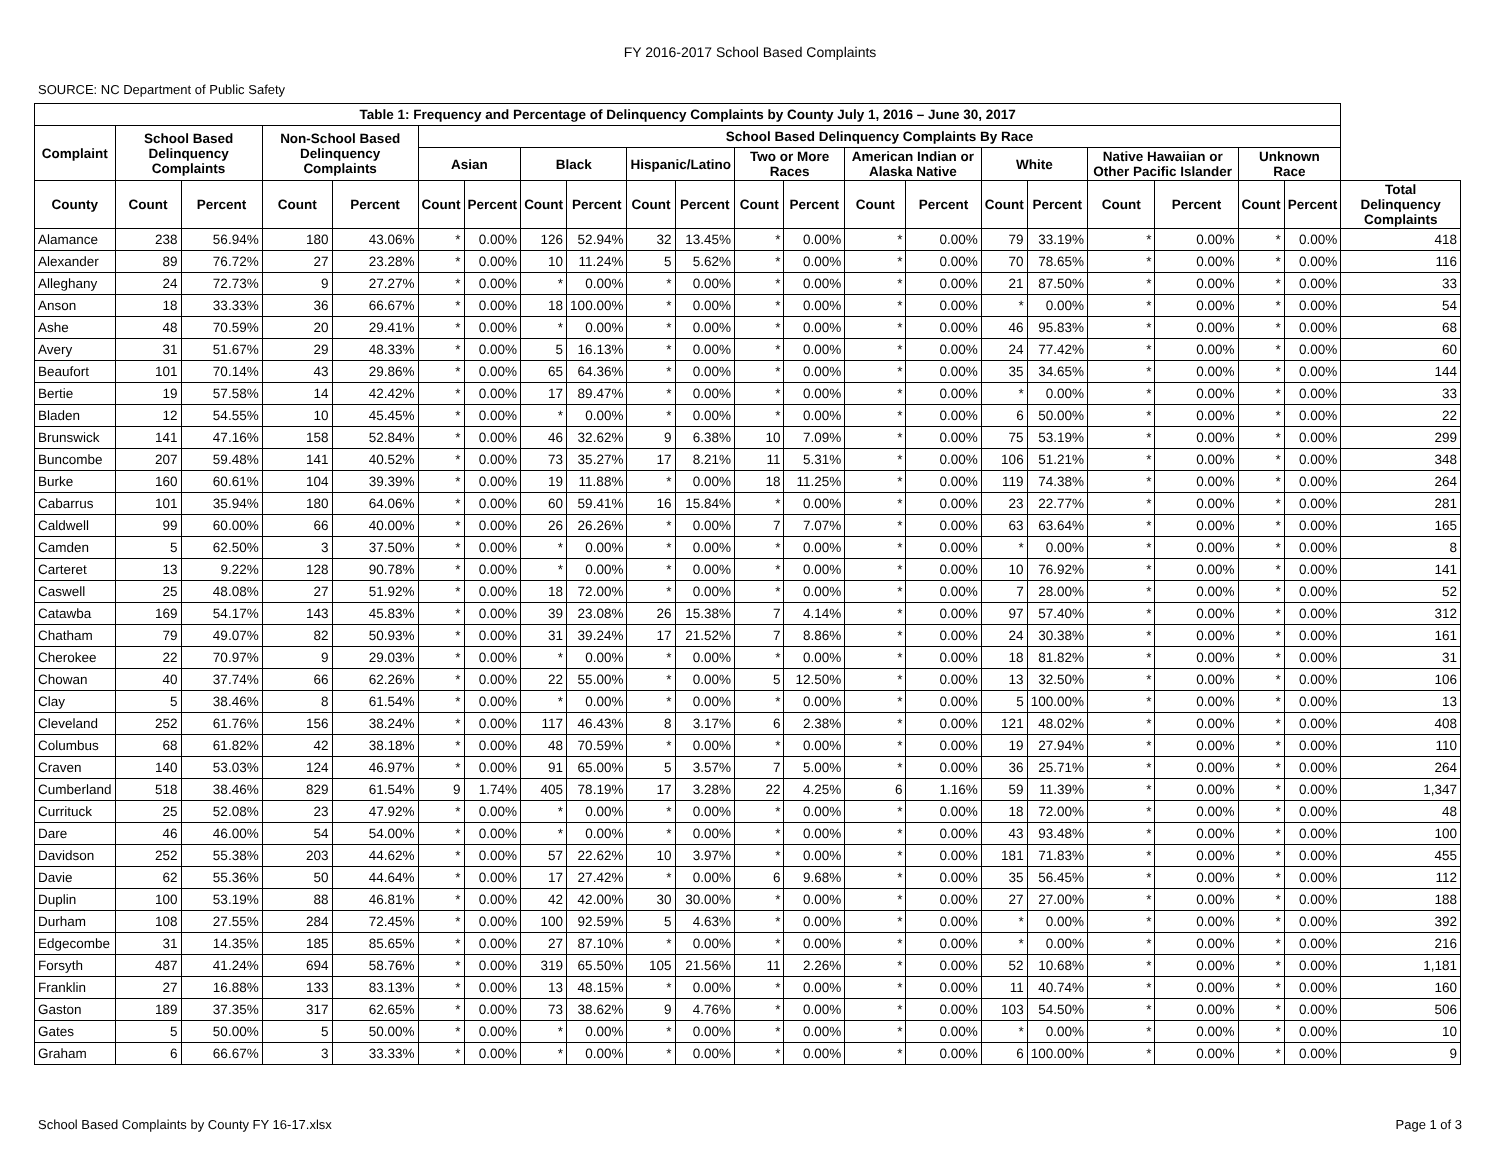FY 2016-2017 School Based Complaints
SOURCE: NC Department of Public Safety
| Table 1: Frequency and Percentage of Delinquency Complaints by County July 1, 2016 – June 30, 2017 | | | | | | | | | | | | | | | | | | | | | |
| --- | --- | --- | --- | --- | --- | --- | --- | --- | --- | --- | --- | --- | --- | --- | --- | --- | --- | --- | --- | --- | --- |
| Complaint | School Based Delinquency Complaints | | Non-School Based Delinquency Complaints | | School Based Delinquency Complaints By Race | | | | | | | | | | | | | | | | |
| | | | | | Asian | | Black | | Hispanic/Latino | | Two or More Races | | American Indian or Alaska Native | | White | | Native Hawaiian or Other Pacific Islander | | Unknown Race | | |
| County | Count | Percent | Count | Percent | Count | Percent | Count | Percent | Count | Percent | Count | Percent | Count | Percent | Count | Percent | Count | Percent | Count | Percent | Total Delinquency Complaints |
| Alamance | 238 | 56.94% | 180 | 43.06% | * | 0.00% | 126 | 52.94% | 32 | 13.45% | * | 0.00% | * | 0.00% | 79 | 33.19% | * | 0.00% | * | 0.00% | 418 |
| Alexander | 89 | 76.72% | 27 | 23.28% | * | 0.00% | 10 | 11.24% | 5 | 5.62% | * | 0.00% | * | 0.00% | 70 | 78.65% | * | 0.00% | * | 0.00% | 116 |
| Alleghany | 24 | 72.73% | 9 | 27.27% | * | 0.00% | * | 0.00% | * | 0.00% | * | 0.00% | * | 0.00% | 21 | 87.50% | * | 0.00% | * | 0.00% | 33 |
| Anson | 18 | 33.33% | 36 | 66.67% | * | 0.00% | 18 | 100.00% | * | 0.00% | * | 0.00% | * | 0.00% | * | 0.00% | * | 0.00% | * | 0.00% | 54 |
| Ashe | 48 | 70.59% | 20 | 29.41% | * | 0.00% | * | 0.00% | * | 0.00% | * | 0.00% | * | 0.00% | 46 | 95.83% | * | 0.00% | * | 0.00% | 68 |
| Avery | 31 | 51.67% | 29 | 48.33% | * | 0.00% | 5 | 16.13% | * | 0.00% | * | 0.00% | * | 0.00% | 24 | 77.42% | * | 0.00% | * | 0.00% | 60 |
| Beaufort | 101 | 70.14% | 43 | 29.86% | * | 0.00% | 65 | 64.36% | * | 0.00% | * | 0.00% | * | 0.00% | 35 | 34.65% | * | 0.00% | * | 0.00% | 144 |
| Bertie | 19 | 57.58% | 14 | 42.42% | * | 0.00% | 17 | 89.47% | * | 0.00% | * | 0.00% | * | 0.00% | * | 0.00% | * | 0.00% | * | 0.00% | 33 |
| Bladen | 12 | 54.55% | 10 | 45.45% | * | 0.00% | * | 0.00% | * | 0.00% | * | 0.00% | * | 0.00% | 6 | 50.00% | * | 0.00% | * | 0.00% | 22 |
| Brunswick | 141 | 47.16% | 158 | 52.84% | * | 0.00% | 46 | 32.62% | 9 | 6.38% | 10 | 7.09% | * | 0.00% | 75 | 53.19% | * | 0.00% | * | 0.00% | 299 |
| Buncombe | 207 | 59.48% | 141 | 40.52% | * | 0.00% | 73 | 35.27% | 17 | 8.21% | 11 | 5.31% | * | 0.00% | 106 | 51.21% | * | 0.00% | * | 0.00% | 348 |
| Burke | 160 | 60.61% | 104 | 39.39% | * | 0.00% | 19 | 11.88% | * | 0.00% | 18 | 11.25% | * | 0.00% | 119 | 74.38% | * | 0.00% | * | 0.00% | 264 |
| Cabarrus | 101 | 35.94% | 180 | 64.06% | * | 0.00% | 60 | 59.41% | 16 | 15.84% | * | 0.00% | * | 0.00% | 23 | 22.77% | * | 0.00% | * | 0.00% | 281 |
| Caldwell | 99 | 60.00% | 66 | 40.00% | * | 0.00% | 26 | 26.26% | * | 0.00% | 7 | 7.07% | * | 0.00% | 63 | 63.64% | * | 0.00% | * | 0.00% | 165 |
| Camden | 5 | 62.50% | 3 | 37.50% | * | 0.00% | * | 0.00% | * | 0.00% | * | 0.00% | * | 0.00% | * | 0.00% | * | 0.00% | * | 0.00% | 8 |
| Carteret | 13 | 9.22% | 128 | 90.78% | * | 0.00% | * | 0.00% | * | 0.00% | * | 0.00% | * | 0.00% | 10 | 76.92% | * | 0.00% | * | 0.00% | 141 |
| Caswell | 25 | 48.08% | 27 | 51.92% | * | 0.00% | 18 | 72.00% | * | 0.00% | * | 0.00% | * | 0.00% | 7 | 28.00% | * | 0.00% | * | 0.00% | 52 |
| Catawba | 169 | 54.17% | 143 | 45.83% | * | 0.00% | 39 | 23.08% | 26 | 15.38% | 7 | 4.14% | * | 0.00% | 97 | 57.40% | * | 0.00% | * | 0.00% | 312 |
| Chatham | 79 | 49.07% | 82 | 50.93% | * | 0.00% | 31 | 39.24% | 17 | 21.52% | 7 | 8.86% | * | 0.00% | 24 | 30.38% | * | 0.00% | * | 0.00% | 161 |
| Cherokee | 22 | 70.97% | 9 | 29.03% | * | 0.00% | * | 0.00% | * | 0.00% | * | 0.00% | * | 0.00% | 18 | 81.82% | * | 0.00% | * | 0.00% | 31 |
| Chowan | 40 | 37.74% | 66 | 62.26% | * | 0.00% | 22 | 55.00% | * | 0.00% | 5 | 12.50% | * | 0.00% | 13 | 32.50% | * | 0.00% | * | 0.00% | 106 |
| Clay | 5 | 38.46% | 8 | 61.54% | * | 0.00% | * | 0.00% | * | 0.00% | * | 0.00% | * | 0.00% | 5 | 100.00% | * | 0.00% | * | 0.00% | 13 |
| Cleveland | 252 | 61.76% | 156 | 38.24% | * | 0.00% | 117 | 46.43% | 8 | 3.17% | 6 | 2.38% | * | 0.00% | 121 | 48.02% | * | 0.00% | * | 0.00% | 408 |
| Columbus | 68 | 61.82% | 42 | 38.18% | * | 0.00% | 48 | 70.59% | * | 0.00% | * | 0.00% | * | 0.00% | 19 | 27.94% | * | 0.00% | * | 0.00% | 110 |
| Craven | 140 | 53.03% | 124 | 46.97% | * | 0.00% | 91 | 65.00% | 5 | 3.57% | 7 | 5.00% | * | 0.00% | 36 | 25.71% | * | 0.00% | * | 0.00% | 264 |
| Cumberland | 518 | 38.46% | 829 | 61.54% | 9 | 1.74% | 405 | 78.19% | 17 | 3.28% | 22 | 4.25% | 6 | 1.16% | 59 | 11.39% | * | 0.00% | * | 0.00% | 1,347 |
| Currituck | 25 | 52.08% | 23 | 47.92% | * | 0.00% | * | 0.00% | * | 0.00% | * | 0.00% | * | 0.00% | 18 | 72.00% | * | 0.00% | * | 0.00% | 48 |
| Dare | 46 | 46.00% | 54 | 54.00% | * | 0.00% | * | 0.00% | * | 0.00% | * | 0.00% | * | 0.00% | 43 | 93.48% | * | 0.00% | * | 0.00% | 100 |
| Davidson | 252 | 55.38% | 203 | 44.62% | * | 0.00% | 57 | 22.62% | 10 | 3.97% | * | 0.00% | * | 0.00% | 181 | 71.83% | * | 0.00% | * | 0.00% | 455 |
| Davie | 62 | 55.36% | 50 | 44.64% | * | 0.00% | 17 | 27.42% | * | 0.00% | 6 | 9.68% | * | 0.00% | 35 | 56.45% | * | 0.00% | * | 0.00% | 112 |
| Duplin | 100 | 53.19% | 88 | 46.81% | * | 0.00% | 42 | 42.00% | 30 | 30.00% | * | 0.00% | * | 0.00% | 27 | 27.00% | * | 0.00% | * | 0.00% | 188 |
| Durham | 108 | 27.55% | 284 | 72.45% | * | 0.00% | 100 | 92.59% | 5 | 4.63% | * | 0.00% | * | 0.00% | * | 0.00% | * | 0.00% | * | 0.00% | 392 |
| Edgecombe | 31 | 14.35% | 185 | 85.65% | * | 0.00% | 27 | 87.10% | * | 0.00% | * | 0.00% | * | 0.00% | * | 0.00% | * | 0.00% | * | 0.00% | 216 |
| Forsyth | 487 | 41.24% | 694 | 58.76% | * | 0.00% | 319 | 65.50% | 105 | 21.56% | 11 | 2.26% | * | 0.00% | 52 | 10.68% | * | 0.00% | * | 0.00% | 1,181 |
| Franklin | 27 | 16.88% | 133 | 83.13% | * | 0.00% | 13 | 48.15% | * | 0.00% | * | 0.00% | * | 0.00% | 11 | 40.74% | * | 0.00% | * | 0.00% | 160 |
| Gaston | 189 | 37.35% | 317 | 62.65% | * | 0.00% | 73 | 38.62% | 9 | 4.76% | * | 0.00% | * | 0.00% | 103 | 54.50% | * | 0.00% | * | 0.00% | 506 |
| Gates | 5 | 50.00% | 5 | 50.00% | * | 0.00% | * | 0.00% | * | 0.00% | * | 0.00% | * | 0.00% | * | 0.00% | * | 0.00% | * | 0.00% | 10 |
| Graham | 6 | 66.67% | 3 | 33.33% | * | 0.00% | * | 0.00% | * | 0.00% | * | 0.00% | * | 0.00% | 6 | 100.00% | * | 0.00% | * | 0.00% | 9 |
School Based Complaints by County FY 16-17.xlsx
Page 1 of 3